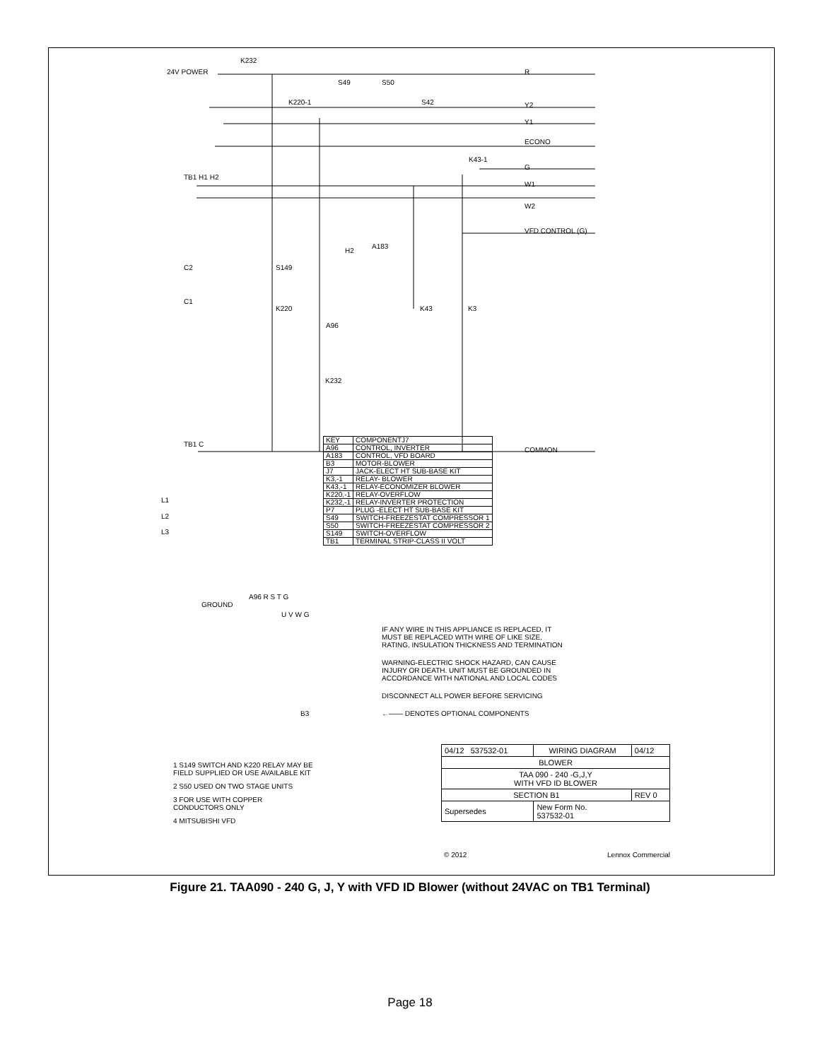24V POWER
K232
R
Y2
Y1
ECONO
G
W1
W2
VFD CONTROL (G)
COMMON
TB1 H1 H2
C2
C1
TB1 C
S49 S50
S42 K220-1
K43-1
S149
K220
H2
A183
A96
K43 K3
K232
J7
L1
L2
L3
GROUND
A96 R S T G
U V W G
B3
| KEY | COMPONENT |
| --- | --- |
| A96 | CONTROL, INVERTER |
| A183 | CONTROL, VFD BOARD |
| B3 | MOTOR-BLOWER |
| J7 | JACK-ELECT HT SUB-BASE KIT |
| K3,-1 | RELAY- BLOWER |
| K43,-1 | RELAY-ECONOMIZER BLOWER |
| K220,-1 | RELAY-OVERFLOW |
| K232,-1 | RELAY-INVERTER PROTECTION |
| P7 | PLUG -ELECT HT SUB-BASE KIT |
| S49 | SWITCH-FREEZESTAT COMPRESSOR 1 |
| S50 | SWITCH-FREEZESTAT COMPRESSOR 2 |
| S149 | SWITCH-OVERFLOW |
| TB1 | TERMINAL STRIP-CLASS II VOLT |
IF ANY WIRE IN THIS APPLIANCE IS REPLACED, IT
MUST BE REPLACED WITH WIRE OF LIKE SIZE,
RATING, INSULATION THICKNESS AND TERMINATION
WARNING-ELECTRIC SHOCK HAZARD, CAN CAUSE
INJURY OR DEATH. UNIT MUST BE GROUNDED IN
ACCORDANCE WITH NATIONAL AND LOCAL CODES
DISCONNECT ALL POWER BEFORE SERVICING
←—— DENOTES OPTIONAL COMPONENTS
1 S149 SWITCH AND K220 RELAY MAY BE
FIELD SUPPLIED OR USE AVAILABLE KIT
2 S50 USED ON TWO STAGE UNITS
3 FOR USE WITH COPPER
CONDUCTORS ONLY
4 MITSUBISHI VFD
| 04/12 537532-01 | WIRING DIAGRAM | 04/12 |
| BLOWER | | |
| TAA 090 - 240 -G,J,Y WITH VFD ID BLOWER | | |
| SECTION B1 | | REV 0 |
| Supersedes | New Form No. 537532-01 | |
© 2012 Lennox Commercial
Figure 21. TAA090 - 240 G, J, Y with VFD ID Blower (without 24VAC on TB1 Terminal)
Page 18